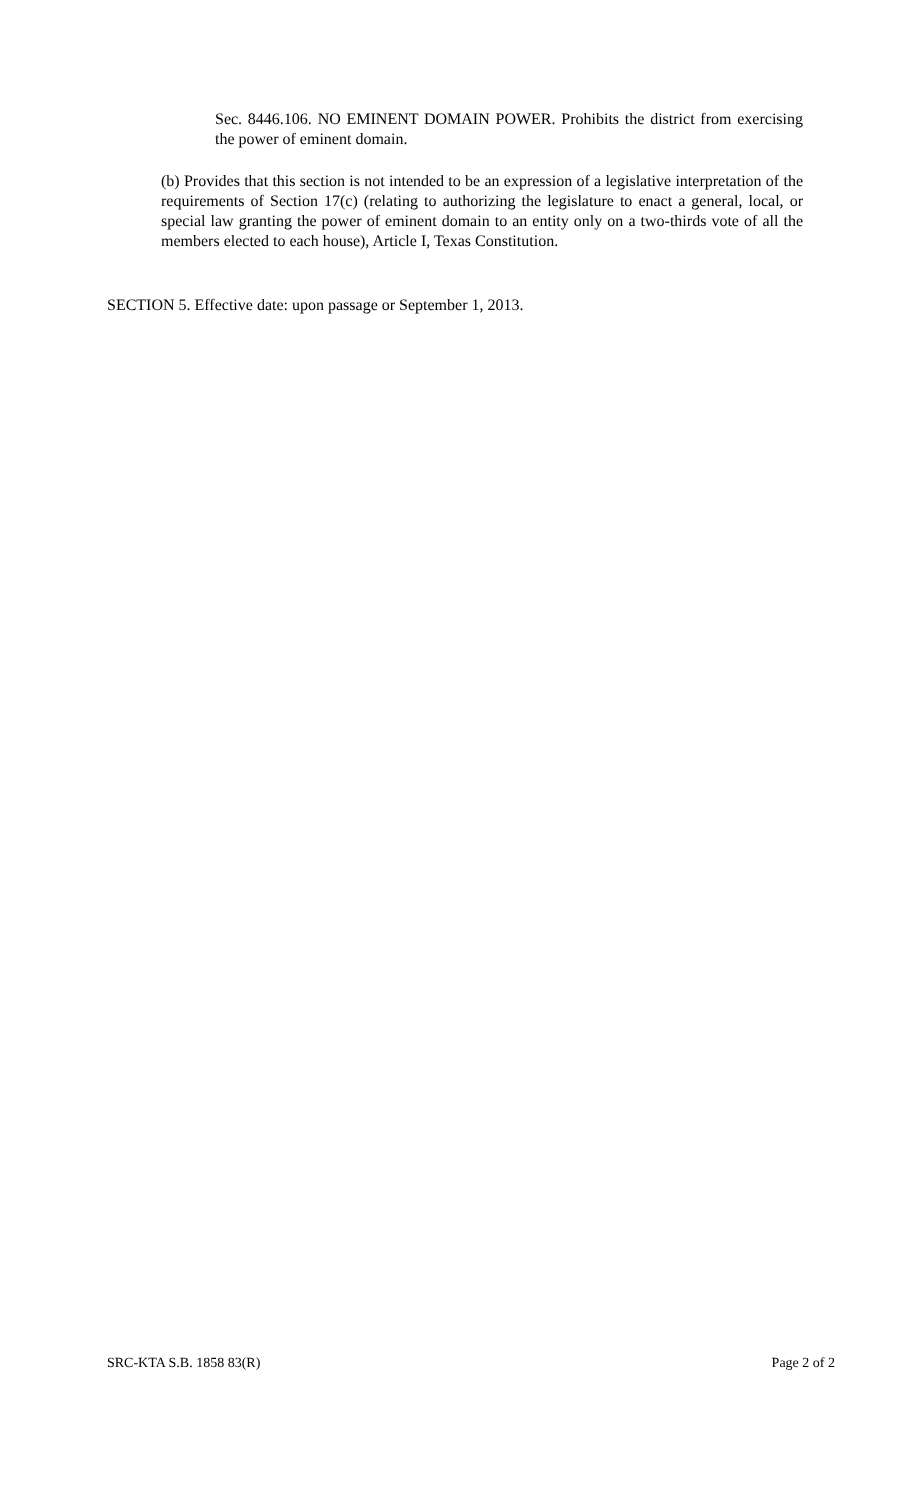Sec. 8446.106. NO EMINENT DOMAIN POWER. Prohibits the district from exercising the power of eminent domain.
(b) Provides that this section is not intended to be an expression of a legislative interpretation of the requirements of Section 17(c) (relating to authorizing the legislature to enact a general, local, or special law granting the power of eminent domain to an entity only on a two-thirds vote of all the members elected to each house), Article I, Texas Constitution.
SECTION 5. Effective date: upon passage or September 1, 2013.
SRC-KTA S.B. 1858 83(R) Page 2 of 2